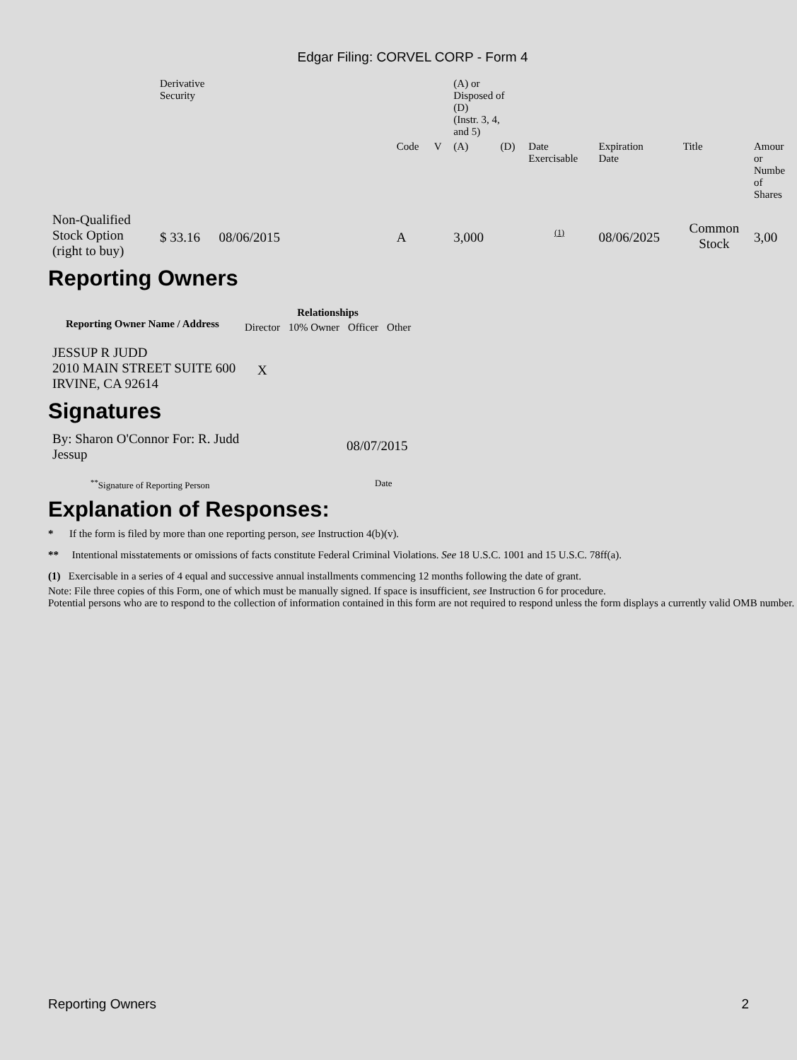Edgar Filing: CORVEL CORP - Form 4
| | Derivative Security | | | | | (A) or Disposed of (D) (Instr. 3, 4, and 5) | | | | | |
| | | | | Code | V | (A) | (D) | Date Exercisable | Expiration Date | Title | Amour or Numbe of Shares |
| Non-Qualified Stock Option (right to buy) | $ 33.16 | 08/06/2015 | | A | | 3,000 | | <sup>(1)</sup> | 08/06/2025 | Common Stock | 3,00 |
Reporting Owners
| Reporting Owner Name / Address | Relationships | | | |
| --- | --- | --- | --- | --- |
| | Director | 10% Owner | Officer | Other |
| JESSUP R JUDD 2010 MAIN STREET SUITE 600 IRVINE, CA 92614 | X | | | |
Signatures
| By: Sharon O'Connor For: R. Judd Jessup | 08/07/2015 |
| <sup>**</sup> Signature of Reporting Person | Date |
Explanation of Responses:
* If the form is filed by more than one reporting person, see Instruction 4(b)(v).
** Intentional misstatements or omissions of facts constitute Federal Criminal Violations. See 18 U.S.C. 1001 and 15 U.S.C. 78ff(a).
(1) Exercisable in a series of 4 equal and successive annual installments commencing 12 months following the date of grant.
Note: File three copies of this Form, one of which must be manually signed. If space is insufficient, see Instruction 6 for procedure.
Potential persons who are to respond to the collection of information contained in this form are not required to respond unless the form displays a currently valid OMB number.
Reporting Owners 2